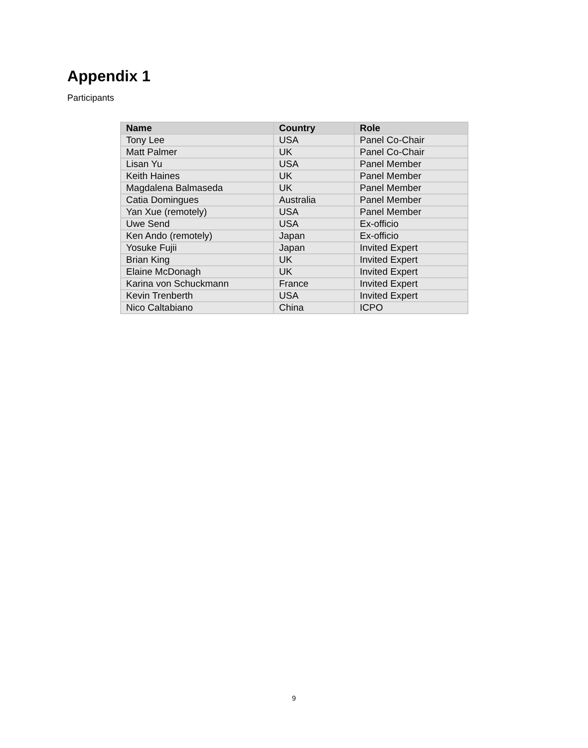Appendix 1
Participants
| Name | Country | Role |
| --- | --- | --- |
| Tony Lee | USA | Panel Co-Chair |
| Matt Palmer | UK | Panel Co-Chair |
| Lisan Yu | USA | Panel Member |
| Keith Haines | UK | Panel Member |
| Magdalena Balmaseda | UK | Panel Member |
| Catia Domingues | Australia | Panel Member |
| Yan Xue (remotely) | USA | Panel Member |
| Uwe Send | USA | Ex-officio |
| Ken Ando (remotely) | Japan | Ex-officio |
| Yosuke Fujii | Japan | Invited Expert |
| Brian King | UK | Invited Expert |
| Elaine McDonagh | UK | Invited Expert |
| Karina von Schuckmann | France | Invited Expert |
| Kevin Trenberth | USA | Invited Expert |
| Nico Caltabiano | China | ICPO |
9